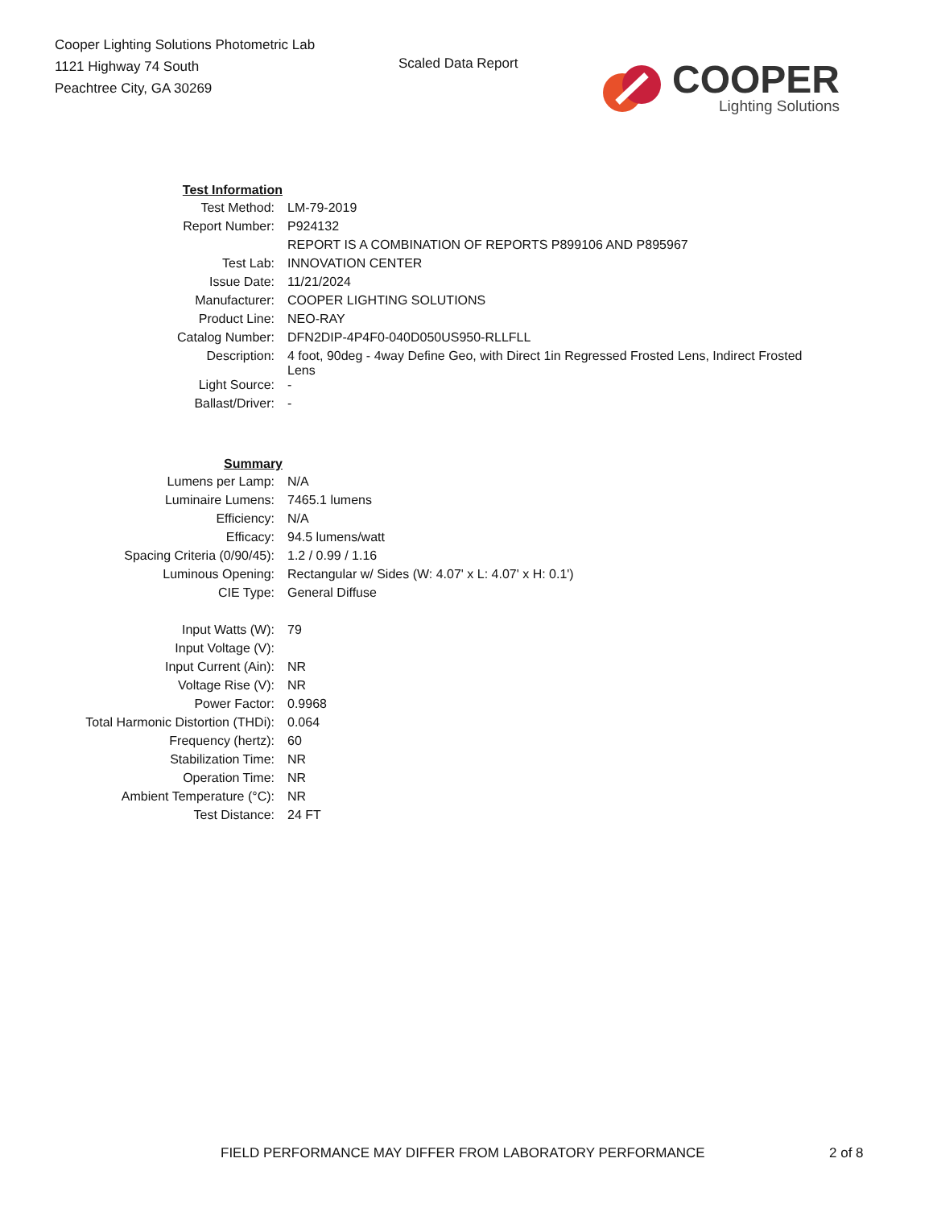Cooper Lighting Solutions Photometric Lab
1121 Highway 74 South
Peachtree City, GA 30269
Scaled Data Report
COOPER
Lighting Solutions
| Test Information | |
| Test Method: | LM-79-2019 |
| Report Number: | P924132 |
| | REPORT IS A COMBINATION OF REPORTS P899106 AND P895967 |
| Test Lab: | INNOVATION CENTER |
| Issue Date: | 11/21/2024 |
| Manufacturer: | COOPER LIGHTING SOLUTIONS |
| Product Line: | NEO-RAY |
| Catalog Number: | DFN2DIP-4P4F0-040D050US950-RLLFLL |
| Description: | 4 foot, 90deg - 4way Define Geo, with Direct 1in Regressed Frosted Lens, Indirect Frosted Lens |
| Light Source: | - |
| Ballast/Driver: | - |
| Summary | |
| Lumens per Lamp: | N/A |
| Luminaire Lumens: | 7465.1 lumens |
| Efficiency: | N/A |
| Efficacy: | 94.5 lumens/watt |
| Spacing Criteria (0/90/45): | 1.2 / 0.99 / 1.16 |
| Luminous Opening: | Rectangular w/ Sides (W: 4.07' x L: 4.07' x H: 0.1') |
| CIE Type: | General Diffuse |
| Input Watts (W): | 79 |
| Input Voltage (V): | |
| Input Current (Ain): | NR |
| Voltage Rise (V): | NR |
| Power Factor: | 0.9968 |
| Total Harmonic Distortion (THDi): | 0.064 |
| Frequency (hertz): | 60 |
| Stabilization Time: | NR |
| Operation Time: | NR |
| Ambient Temperature (°C): | NR |
| Test Distance: | 24 FT |
FIELD PERFORMANCE MAY DIFFER FROM LABORATORY PERFORMANCE 2 of 8